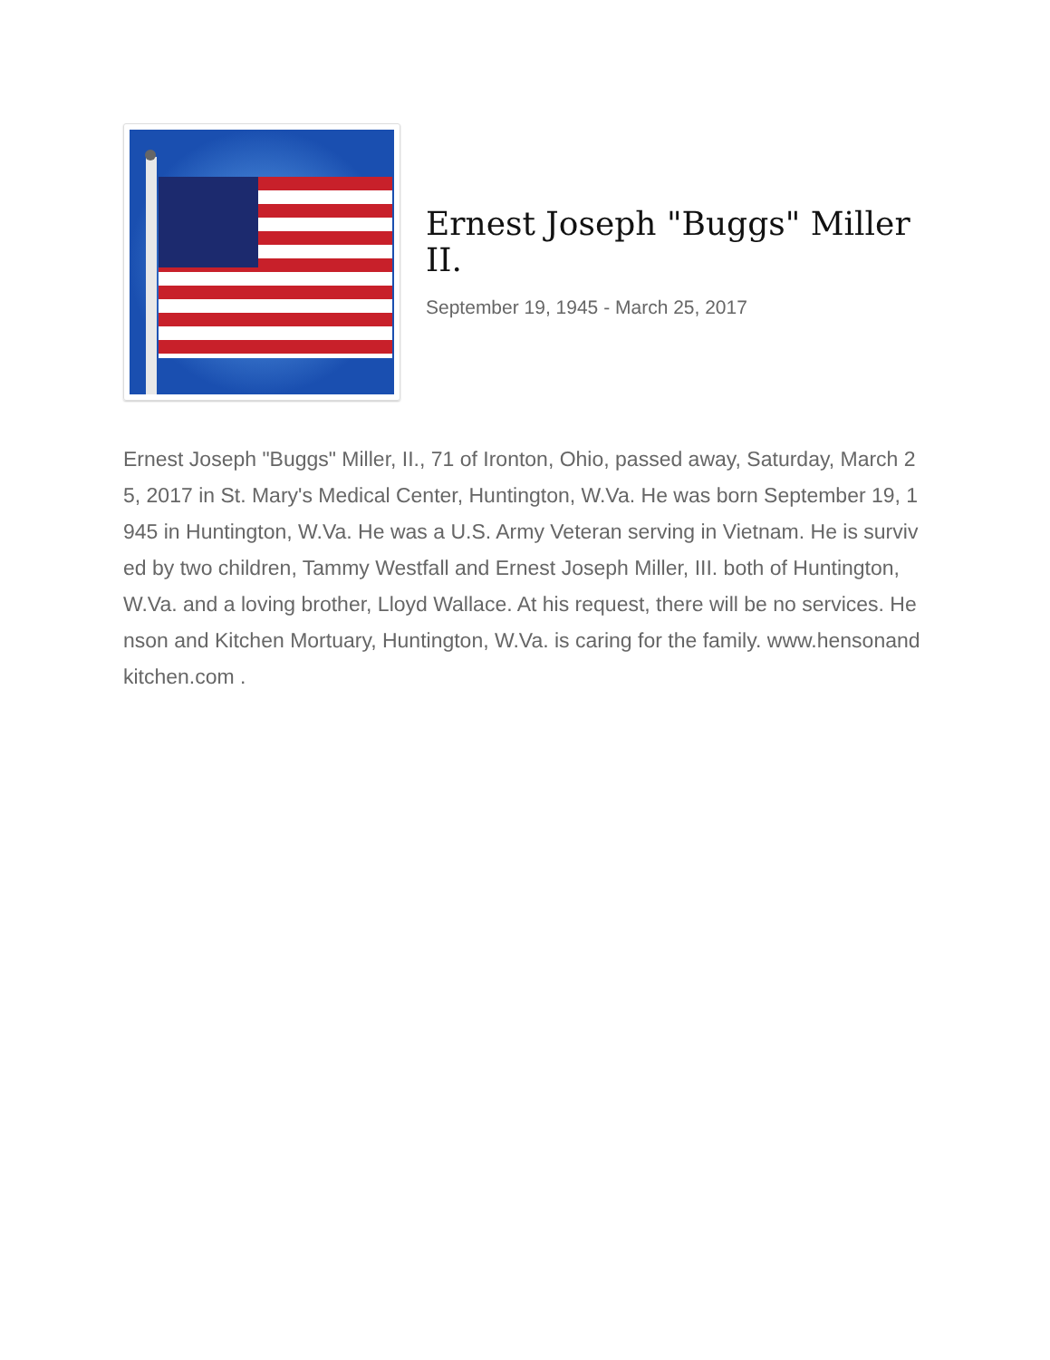Ernest Joseph "Buggs" Miller II.
September 19, 1945 - March 25, 2017
Ernest Joseph "Buggs" Miller, II., 71 of Ironton, Ohio, passed away, Saturday, March 25, 2017 in St. Mary's Medical Center, Huntington, W.Va. He was born September 19, 1945 in Huntington, W.Va. He was a U.S. Army Veteran serving in Vietnam. He is survived by two children, Tammy Westfall and Ernest Joseph Miller, III. both of Huntington, W.Va. and a loving brother, Lloyd Wallace. At his request, there will be no services. Henson and Kitchen Mortuary, Huntington, W.Va. is caring for the family. www.hensonandkitchen.com .